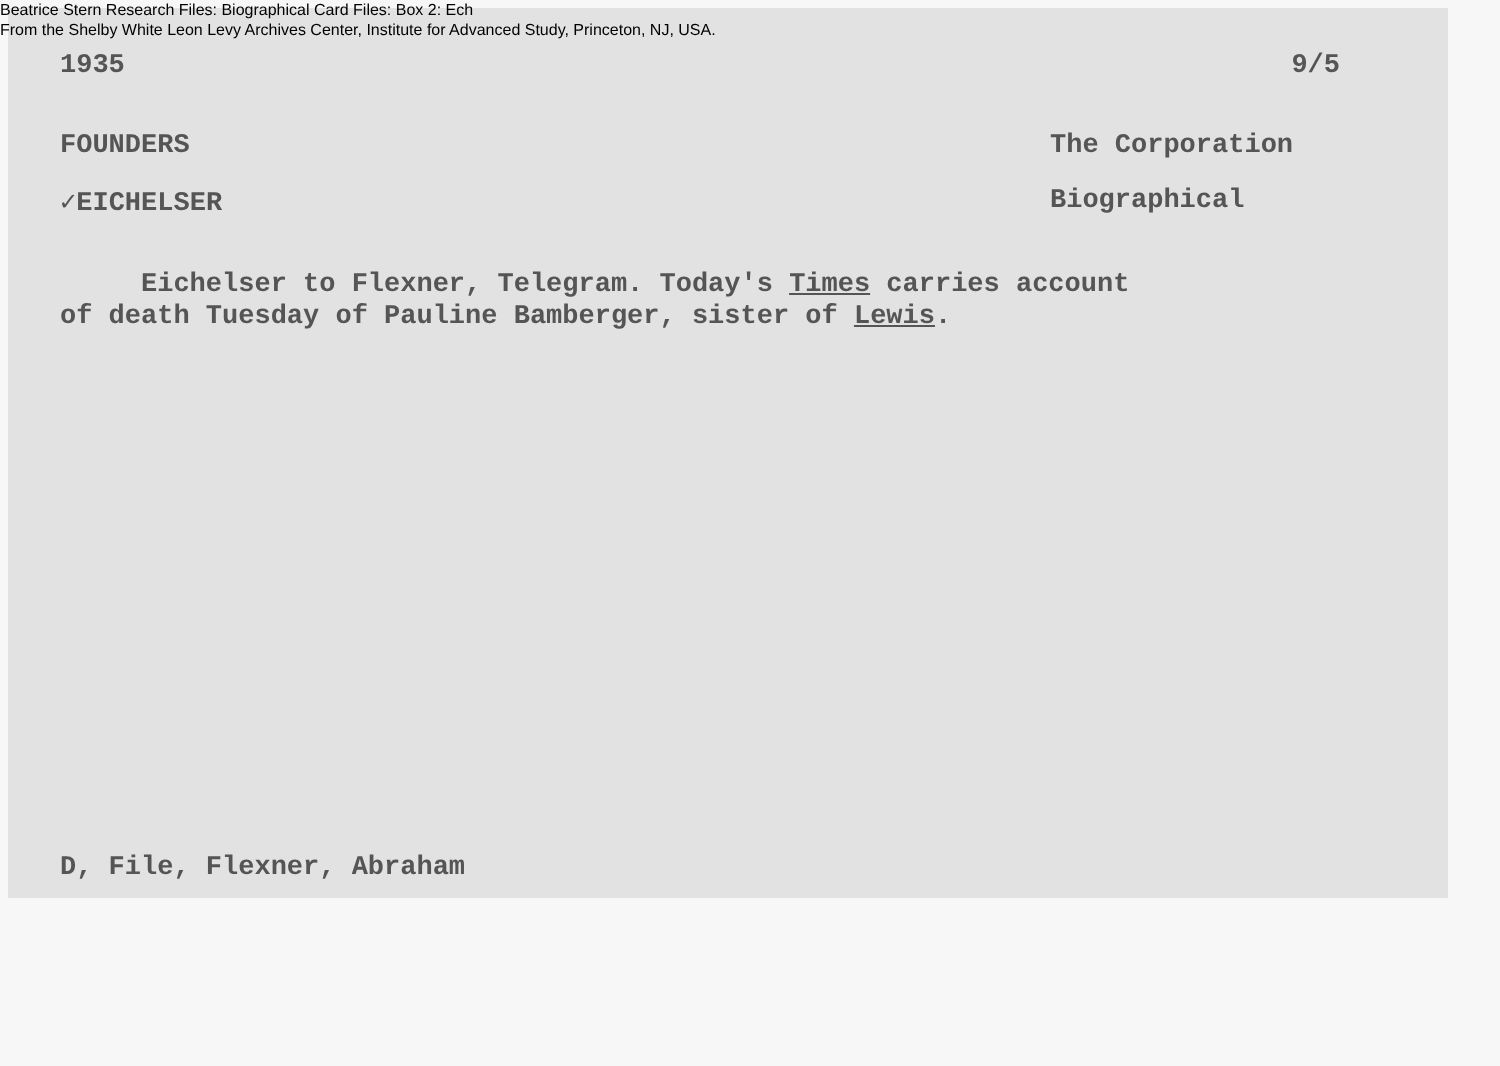Beatrice Stern Research Files: Biographical Card Files: Box 2: Ech
From the Shelby White Leon Levy Archives Center, Institute for Advanced Study, Princeton, NJ, USA.
1935 9/5
FOUNDERS The Corporation
✓EICHELSER Biographical
Eichelser to Flexner, Telegram. Today's Times carries account
of death Tuesday of Pauline Bamberger, sister of Lewis.
D, File, Flexner, Abraham